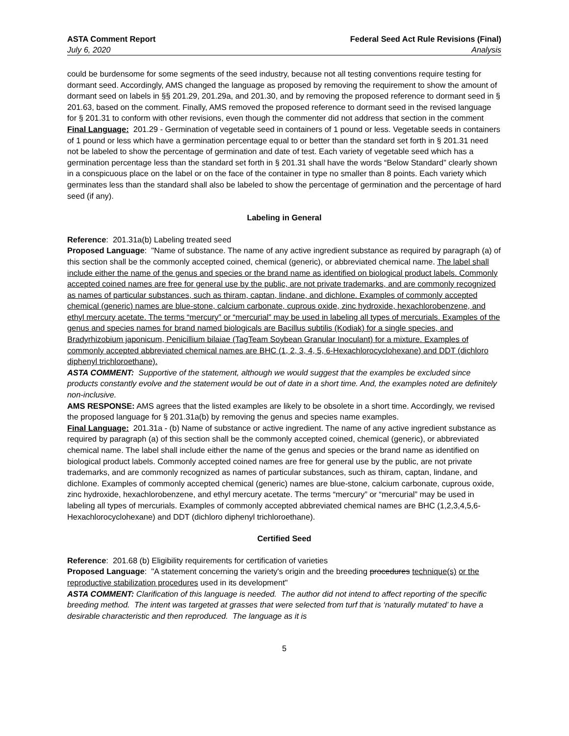ASTA Comment Report
July 6, 2020
Federal Seed Act Rule Revisions (Final)
Analysis
could be burdensome for some segments of the seed industry, because not all testing conventions require testing for dormant seed. Accordingly, AMS changed the language as proposed by removing the requirement to show the amount of dormant seed on labels in §§ 201.29, 201.29a, and 201.30, and by removing the proposed reference to dormant seed in § 201.63, based on the comment. Finally, AMS removed the proposed reference to dormant seed in the revised language for § 201.31 to conform with other revisions, even though the commenter did not address that section in the comment
Final Language: 201.29 - Germination of vegetable seed in containers of 1 pound or less. Vegetable seeds in containers of 1 pound or less which have a germination percentage equal to or better than the standard set forth in § 201.31 need not be labeled to show the percentage of germination and date of test. Each variety of vegetable seed which has a germination percentage less than the standard set forth in § 201.31 shall have the words “Below Standard” clearly shown in a conspicuous place on the label or on the face of the container in type no smaller than 8 points. Each variety which germinates less than the standard shall also be labeled to show the percentage of germination and the percentage of hard seed (if any).
Labeling in General
Reference: 201.31a(b) Labeling treated seed
Proposed Language: "Name of substance. The name of any active ingredient substance as required by paragraph (a) of this section shall be the commonly accepted coined, chemical (generic), or abbreviated chemical name. The label shall include either the name of the genus and species or the brand name as identified on biological product labels. Commonly accepted coined names are free for general use by the public, are not private trademarks, and are commonly recognized as names of particular substances, such as thiram, captan, lindane, and dichlone. Examples of commonly accepted chemical (generic) names are blue-stone, calcium carbonate, cuprous oxide, zinc hydroxide, hexachlorobenzene, and ethyl mercury acetate. The terms “mercury” or “mercurial” may be used in labeling all types of mercurials. Examples of the genus and species names for brand named biologicals are Bacillus subtilis (Kodiak) for a single species, and Bradyrhizobium japonicum, Penicillium bilaiae (TagTeam Soybean Granular Inoculant) for a mixture. Examples of commonly accepted abbreviated chemical names are BHC (1, 2, 3, 4, 5, 6-Hexachlorocyclohexane) and DDT (dichloro diphenyl trichloroethane).
ASTA COMMENT: Supportive of the statement, although we would suggest that the examples be excluded since products constantly evolve and the statement would be out of date in a short time. And, the examples noted are definitely non-inclusive.
AMS RESPONSE: AMS agrees that the listed examples are likely to be obsolete in a short time. Accordingly, we revised the proposed language for § 201.31a(b) by removing the genus and species name examples.
Final Language: 201.31a - (b) Name of substance or active ingredient. The name of any active ingredient substance as required by paragraph (a) of this section shall be the commonly accepted coined, chemical (generic), or abbreviated chemical name. The label shall include either the name of the genus and species or the brand name as identified on biological product labels. Commonly accepted coined names are free for general use by the public, are not private trademarks, and are commonly recognized as names of particular substances, such as thiram, captan, lindane, and dichlone. Examples of commonly accepted chemical (generic) names are blue-stone, calcium carbonate, cuprous oxide, zinc hydroxide, hexachlorobenzene, and ethyl mercury acetate. The terms “mercury” or “mercurial” may be used in labeling all types of mercurials. Examples of commonly accepted abbreviated chemical names are BHC (1,2,3,4,5,6-Hexachlorocyclohexane) and DDT (dichloro diphenyl trichloroethane).
Certified Seed
Reference: 201.68 (b) Eligibility requirements for certification of varieties
Proposed Language: "A statement concerning the variety's origin and the breeding procedures technique(s) or the reproductive stabilization procedures used in its development"
ASTA COMMENT: Clarification of this language is needed. The author did not intend to affect reporting of the specific breeding method. The intent was targeted at grasses that were selected from turf that is ‘naturally mutated’ to have a desirable characteristic and then reproduced. The language as it is
5